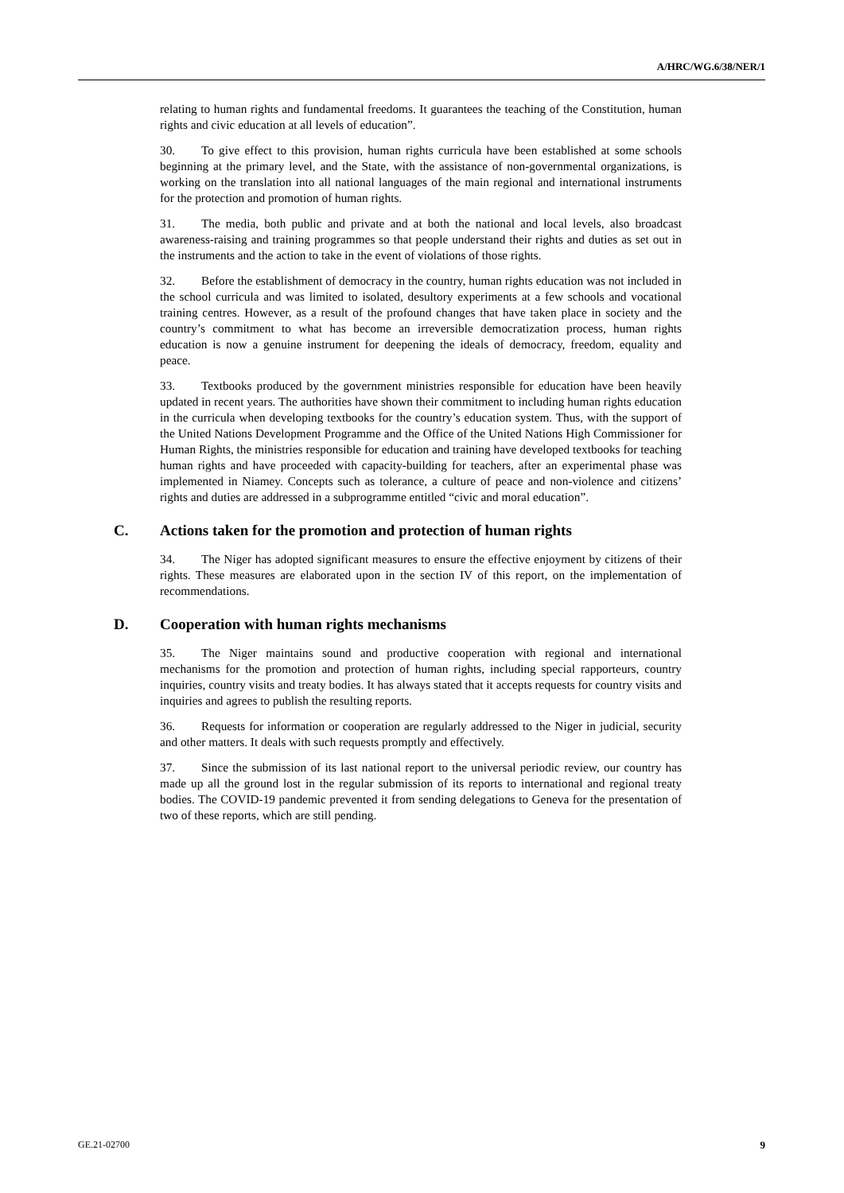A/HRC/WG.6/38/NER/1
relating to human rights and fundamental freedoms. It guarantees the teaching of the Constitution, human rights and civic education at all levels of education”.
30. To give effect to this provision, human rights curricula have been established at some schools beginning at the primary level, and the State, with the assistance of non-governmental organizations, is working on the translation into all national languages of the main regional and international instruments for the protection and promotion of human rights.
31. The media, both public and private and at both the national and local levels, also broadcast awareness-raising and training programmes so that people understand their rights and duties as set out in the instruments and the action to take in the event of violations of those rights.
32. Before the establishment of democracy in the country, human rights education was not included in the school curricula and was limited to isolated, desultory experiments at a few schools and vocational training centres. However, as a result of the profound changes that have taken place in society and the country’s commitment to what has become an irreversible democratization process, human rights education is now a genuine instrument for deepening the ideals of democracy, freedom, equality and peace.
33. Textbooks produced by the government ministries responsible for education have been heavily updated in recent years. The authorities have shown their commitment to including human rights education in the curricula when developing textbooks for the country’s education system. Thus, with the support of the United Nations Development Programme and the Office of the United Nations High Commissioner for Human Rights, the ministries responsible for education and training have developed textbooks for teaching human rights and have proceeded with capacity-building for teachers, after an experimental phase was implemented in Niamey. Concepts such as tolerance, a culture of peace and non-violence and citizens’ rights and duties are addressed in a subprogramme entitled “civic and moral education”.
C. Actions taken for the promotion and protection of human rights
34. The Niger has adopted significant measures to ensure the effective enjoyment by citizens of their rights. These measures are elaborated upon in the section IV of this report, on the implementation of recommendations.
D. Cooperation with human rights mechanisms
35. The Niger maintains sound and productive cooperation with regional and international mechanisms for the promotion and protection of human rights, including special rapporteurs, country inquiries, country visits and treaty bodies. It has always stated that it accepts requests for country visits and inquiries and agrees to publish the resulting reports.
36. Requests for information or cooperation are regularly addressed to the Niger in judicial, security and other matters. It deals with such requests promptly and effectively.
37. Since the submission of its last national report to the universal periodic review, our country has made up all the ground lost in the regular submission of its reports to international and regional treaty bodies. The COVID-19 pandemic prevented it from sending delegations to Geneva for the presentation of two of these reports, which are still pending.
GE.21-02700 9